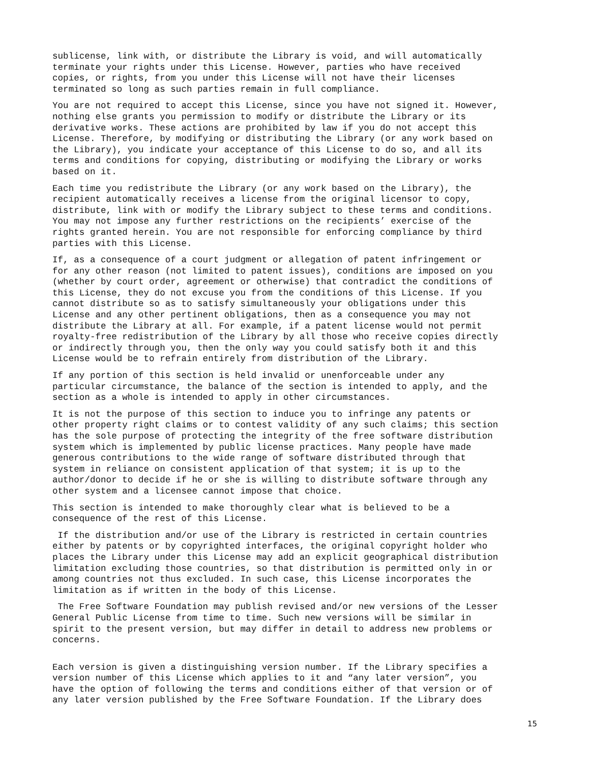sublicense, link with, or distribute the Library is void, and will automatically terminate your rights under this License. However, parties who have received copies, or rights, from you under this License will not have their licenses terminated so long as such parties remain in full compliance.
You are not required to accept this License, since you have not signed it. However, nothing else grants you permission to modify or distribute the Library or its derivative works. These actions are prohibited by law if you do not accept this License. Therefore, by modifying or distributing the Library (or any work based on the Library), you indicate your acceptance of this License to do so, and all its terms and conditions for copying, distributing or modifying the Library or works based on it.
Each time you redistribute the Library (or any work based on the Library), the recipient automatically receives a license from the original licensor to copy, distribute, link with or modify the Library subject to these terms and conditions. You may not impose any further restrictions on the recipients’ exercise of the rights granted herein. You are not responsible for enforcing compliance by third parties with this License.
If, as a consequence of a court judgment or allegation of patent infringement or for any other reason (not limited to patent issues), conditions are imposed on you (whether by court order, agreement or otherwise) that contradict the conditions of this License, they do not excuse you from the conditions of this License. If you cannot distribute so as to satisfy simultaneously your obligations under this License and any other pertinent obligations, then as a consequence you may not distribute the Library at all. For example, if a patent license would not permit royalty-free redistribution of the Library by all those who receive copies directly or indirectly through you, then the only way you could satisfy both it and this License would be to refrain entirely from distribution of the Library.
If any portion of this section is held invalid or unenforceable under any particular circumstance, the balance of the section is intended to apply, and the section as a whole is intended to apply in other circumstances.
It is not the purpose of this section to induce you to infringe any patents or other property right claims or to contest validity of any such claims; this section has the sole purpose of protecting the integrity of the free software distribution system which is implemented by public license practices. Many people have made generous contributions to the wide range of software distributed through that system in reliance on consistent application of that system; it is up to the author/donor to decide if he or she is willing to distribute software through any other system and a licensee cannot impose that choice.
This section is intended to make thoroughly clear what is believed to be a consequence of the rest of this License.
If the distribution and/or use of the Library is restricted in certain countries either by patents or by copyrighted interfaces, the original copyright holder who places the Library under this License may add an explicit geographical distribution limitation excluding those countries, so that distribution is permitted only in or among countries not thus excluded. In such case, this License incorporates the limitation as if written in the body of this License.
The Free Software Foundation may publish revised and/or new versions of the Lesser General Public License from time to time. Such new versions will be similar in spirit to the present version, but may differ in detail to address new problems or concerns.
Each version is given a distinguishing version number. If the Library specifies a version number of this License which applies to it and “any later version”, you have the option of following the terms and conditions either of that version or of any later version published by the Free Software Foundation. If the Library does
15